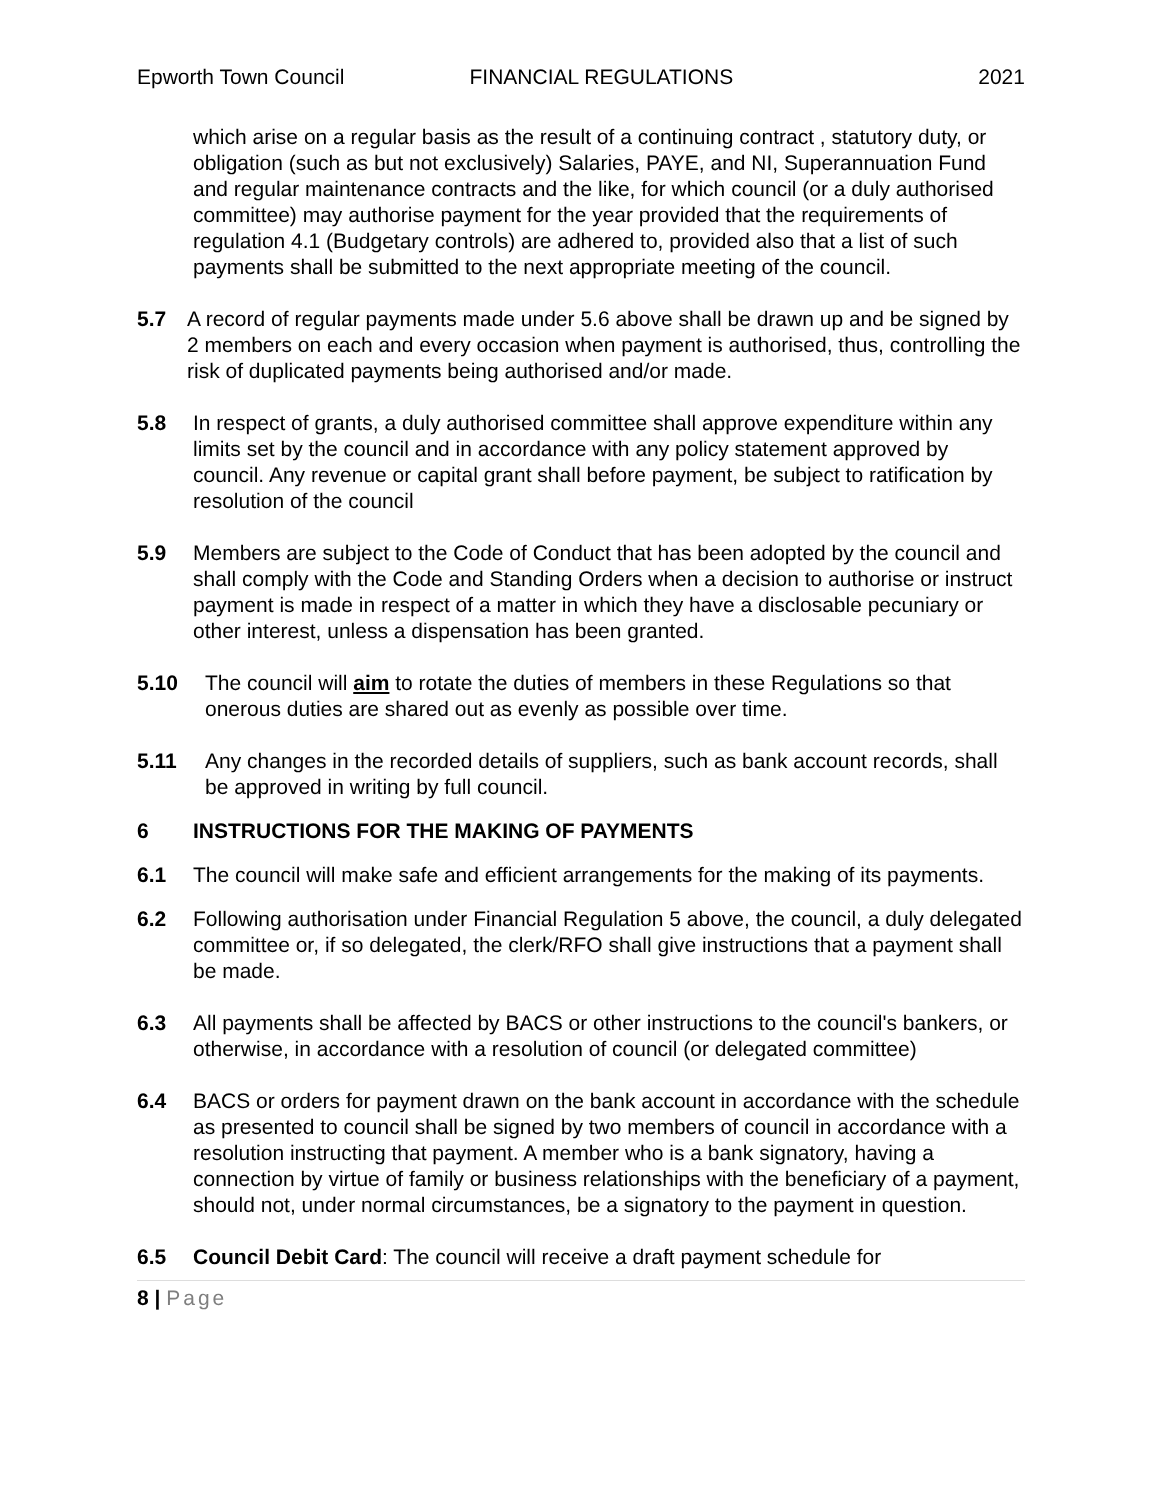Epworth Town Council FINANCIAL REGULATIONS 2021
which arise on a regular basis as the result of a continuing contract , statutory duty, or obligation (such as but not exclusively) Salaries, PAYE, and NI, Superannuation Fund and regular maintenance contracts and the like, for which council (or a duly authorised committee) may authorise payment for the year provided that the requirements of regulation 4.1 (Budgetary controls) are adhered to, provided also that a list of such payments shall be submitted to the next appropriate meeting of the council.
5.7 A record of regular payments made under 5.6 above shall be drawn up and be signed by 2 members on each and every occasion when payment is authorised, thus, controlling the risk of duplicated payments being authorised and/or made.
5.8 In respect of grants, a duly authorised committee shall approve expenditure within any limits set by the council and in accordance with any policy statement approved by council. Any revenue or capital grant shall before payment, be subject to ratification by resolution of the council
5.9 Members are subject to the Code of Conduct that has been adopted by the council and shall comply with the Code and Standing Orders when a decision to authorise or instruct payment is made in respect of a matter in which they have a disclosable pecuniary or other interest, unless a dispensation has been granted.
5.10 The council will aim to rotate the duties of members in these Regulations so that onerous duties are shared out as evenly as possible over time.
5.11 Any changes in the recorded details of suppliers, such as bank account records, shall be approved in writing by full council.
6 INSTRUCTIONS FOR THE MAKING OF PAYMENTS
6.1 The council will make safe and efficient arrangements for the making of its payments.
6.2 Following authorisation under Financial Regulation 5 above, the council, a duly delegated committee or, if so delegated, the clerk/RFO shall give instructions that a payment shall be made.
6.3 All payments shall be affected by BACS or other instructions to the council's bankers, or otherwise, in accordance with a resolution of council (or delegated committee)
6.4 BACS or orders for payment drawn on the bank account in accordance with the schedule as presented to council shall be signed by two members of council in accordance with a resolution instructing that payment. A member who is a bank signatory, having a connection by virtue of family or business relationships with the beneficiary of a payment, should not, under normal circumstances, be a signatory to the payment in question.
6.5 Council Debit Card: The council will receive a draft payment schedule for
8 | Page